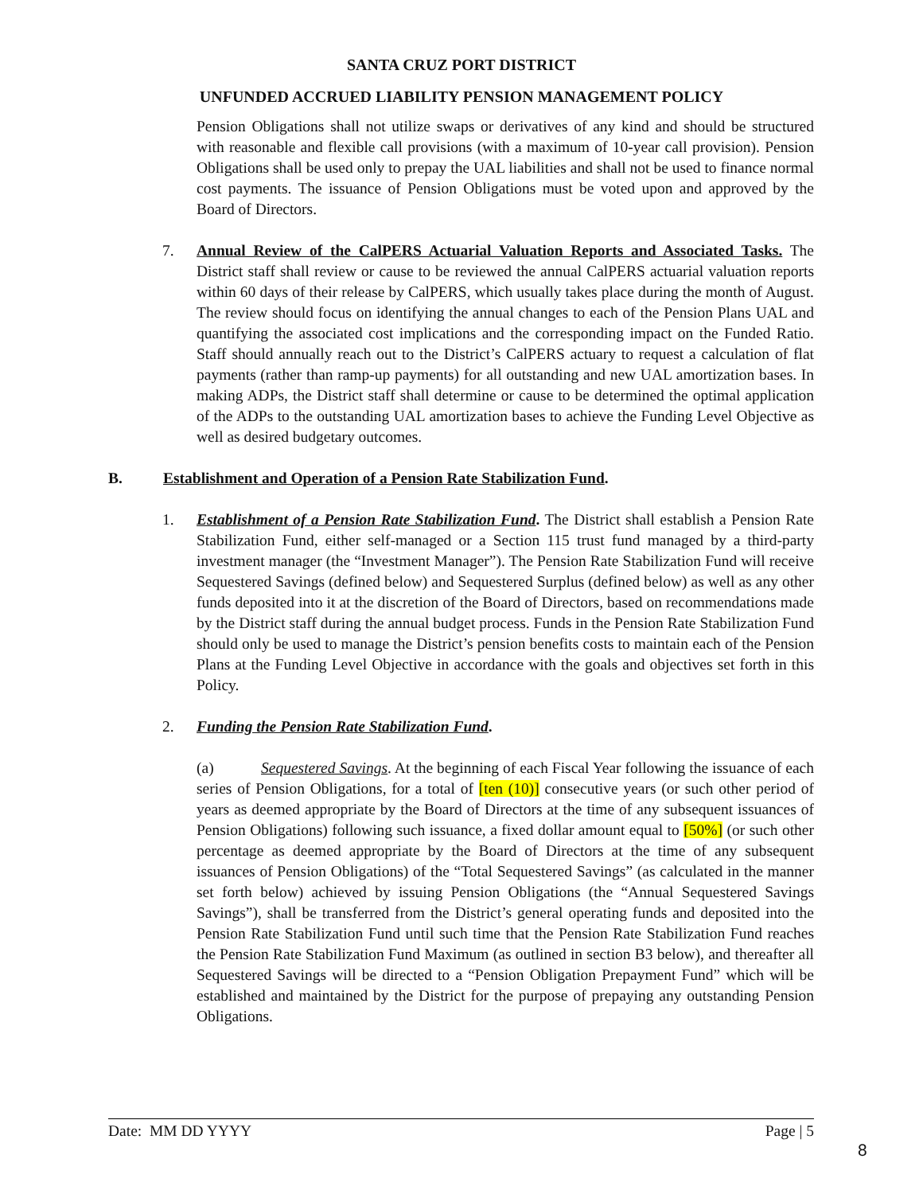SANTA CRUZ PORT DISTRICT
UNFUNDED ACCRUED LIABILITY PENSION MANAGEMENT POLICY
Pension Obligations shall not utilize swaps or derivatives of any kind and should be structured with reasonable and flexible call provisions (with a maximum of 10-year call provision). Pension Obligations shall be used only to prepay the UAL liabilities and shall not be used to finance normal cost payments. The issuance of Pension Obligations must be voted upon and approved by the Board of Directors.
7. Annual Review of the CalPERS Actuarial Valuation Reports and Associated Tasks. The District staff shall review or cause to be reviewed the annual CalPERS actuarial valuation reports within 60 days of their release by CalPERS, which usually takes place during the month of August. The review should focus on identifying the annual changes to each of the Pension Plans UAL and quantifying the associated cost implications and the corresponding impact on the Funded Ratio. Staff should annually reach out to the District’s CalPERS actuary to request a calculation of flat payments (rather than ramp-up payments) for all outstanding and new UAL amortization bases. In making ADPs, the District staff shall determine or cause to be determined the optimal application of the ADPs to the outstanding UAL amortization bases to achieve the Funding Level Objective as well as desired budgetary outcomes.
B. Establishment and Operation of a Pension Rate Stabilization Fund.
1. Establishment of a Pension Rate Stabilization Fund. The District shall establish a Pension Rate Stabilization Fund, either self-managed or a Section 115 trust fund managed by a third-party investment manager (the “Investment Manager”). The Pension Rate Stabilization Fund will receive Sequestered Savings (defined below) and Sequestered Surplus (defined below) as well as any other funds deposited into it at the discretion of the Board of Directors, based on recommendations made by the District staff during the annual budget process. Funds in the Pension Rate Stabilization Fund should only be used to manage the District’s pension benefits costs to maintain each of the Pension Plans at the Funding Level Objective in accordance with the goals and objectives set forth in this Policy.
2. Funding the Pension Rate Stabilization Fund.
(a) Sequestered Savings. At the beginning of each Fiscal Year following the issuance of each series of Pension Obligations, for a total of [ten (10)] consecutive years (or such other period of years as deemed appropriate by the Board of Directors at the time of any subsequent issuances of Pension Obligations) following such issuance, a fixed dollar amount equal to [50%] (or such other percentage as deemed appropriate by the Board of Directors at the time of any subsequent issuances of Pension Obligations) of the “Total Sequestered Savings” (as calculated in the manner set forth below) achieved by issuing Pension Obligations (the “Annual Sequestered Savings Savings”), shall be transferred from the District’s general operating funds and deposited into the Pension Rate Stabilization Fund until such time that the Pension Rate Stabilization Fund reaches the Pension Rate Stabilization Fund Maximum (as outlined in section B3 below), and thereafter all Sequestered Savings will be directed to a “Pension Obligation Prepayment Fund” which will be established and maintained by the District for the purpose of prepaying any outstanding Pension Obligations.
Date: MM DD YYYY Page | 5
8